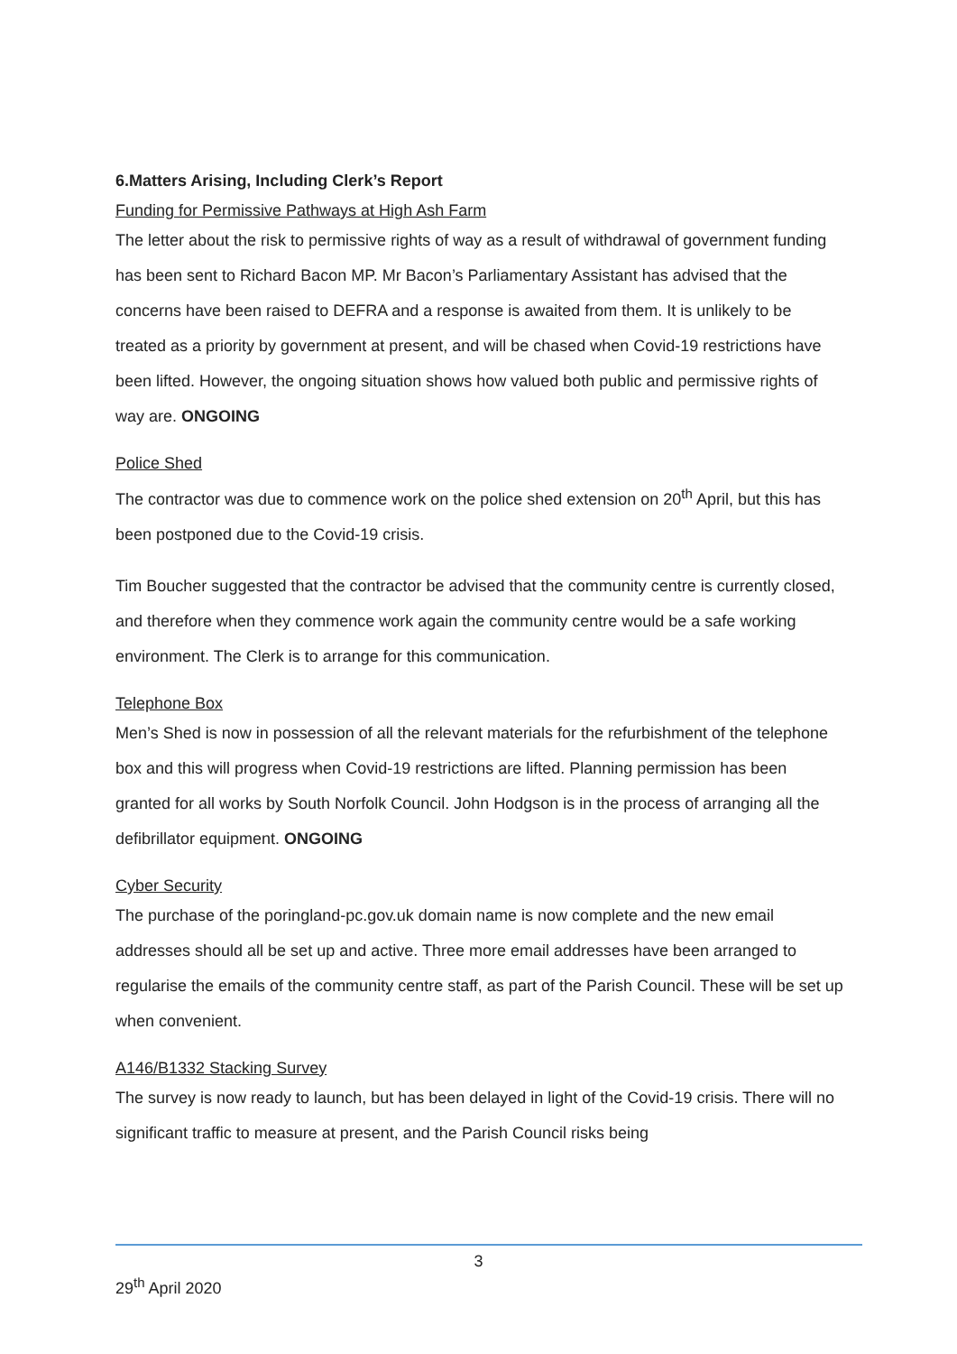6.Matters Arising, Including Clerk’s Report
Funding for Permissive Pathways at High Ash Farm
The letter about the risk to permissive rights of way as a result of withdrawal of government funding has been sent to Richard Bacon MP. Mr Bacon’s Parliamentary Assistant has advised that the concerns have been raised to DEFRA and a response is awaited from them. It is unlikely to be treated as a priority by government at present, and will be chased when Covid-19 restrictions have been lifted. However, the ongoing situation shows how valued both public and permissive rights of way are. ONGOING
Police Shed
The contractor was due to commence work on the police shed extension on 20<sup>th</sup> April, but this has been postponed due to the Covid-19 crisis.
Tim Boucher suggested that the contractor be advised that the community centre is currently closed, and therefore when they commence work again the community centre would be a safe working environment. The Clerk is to arrange for this communication.
Telephone Box
Men’s Shed is now in possession of all the relevant materials for the refurbishment of the telephone box and this will progress when Covid-19 restrictions are lifted. Planning permission has been granted for all works by South Norfolk Council. John Hodgson is in the process of arranging all the defibrillator equipment. ONGOING
Cyber Security
The purchase of the poringland-pc.gov.uk domain name is now complete and the new email addresses should all be set up and active. Three more email addresses have been arranged to regularise the emails of the community centre staff, as part of the Parish Council. These will be set up when convenient.
A146/B1332 Stacking Survey
The survey is now ready to launch, but has been delayed in light of the Covid-19 crisis. There will no significant traffic to measure at present, and the Parish Council risks being
3
29<sup>th</sup> April 2020